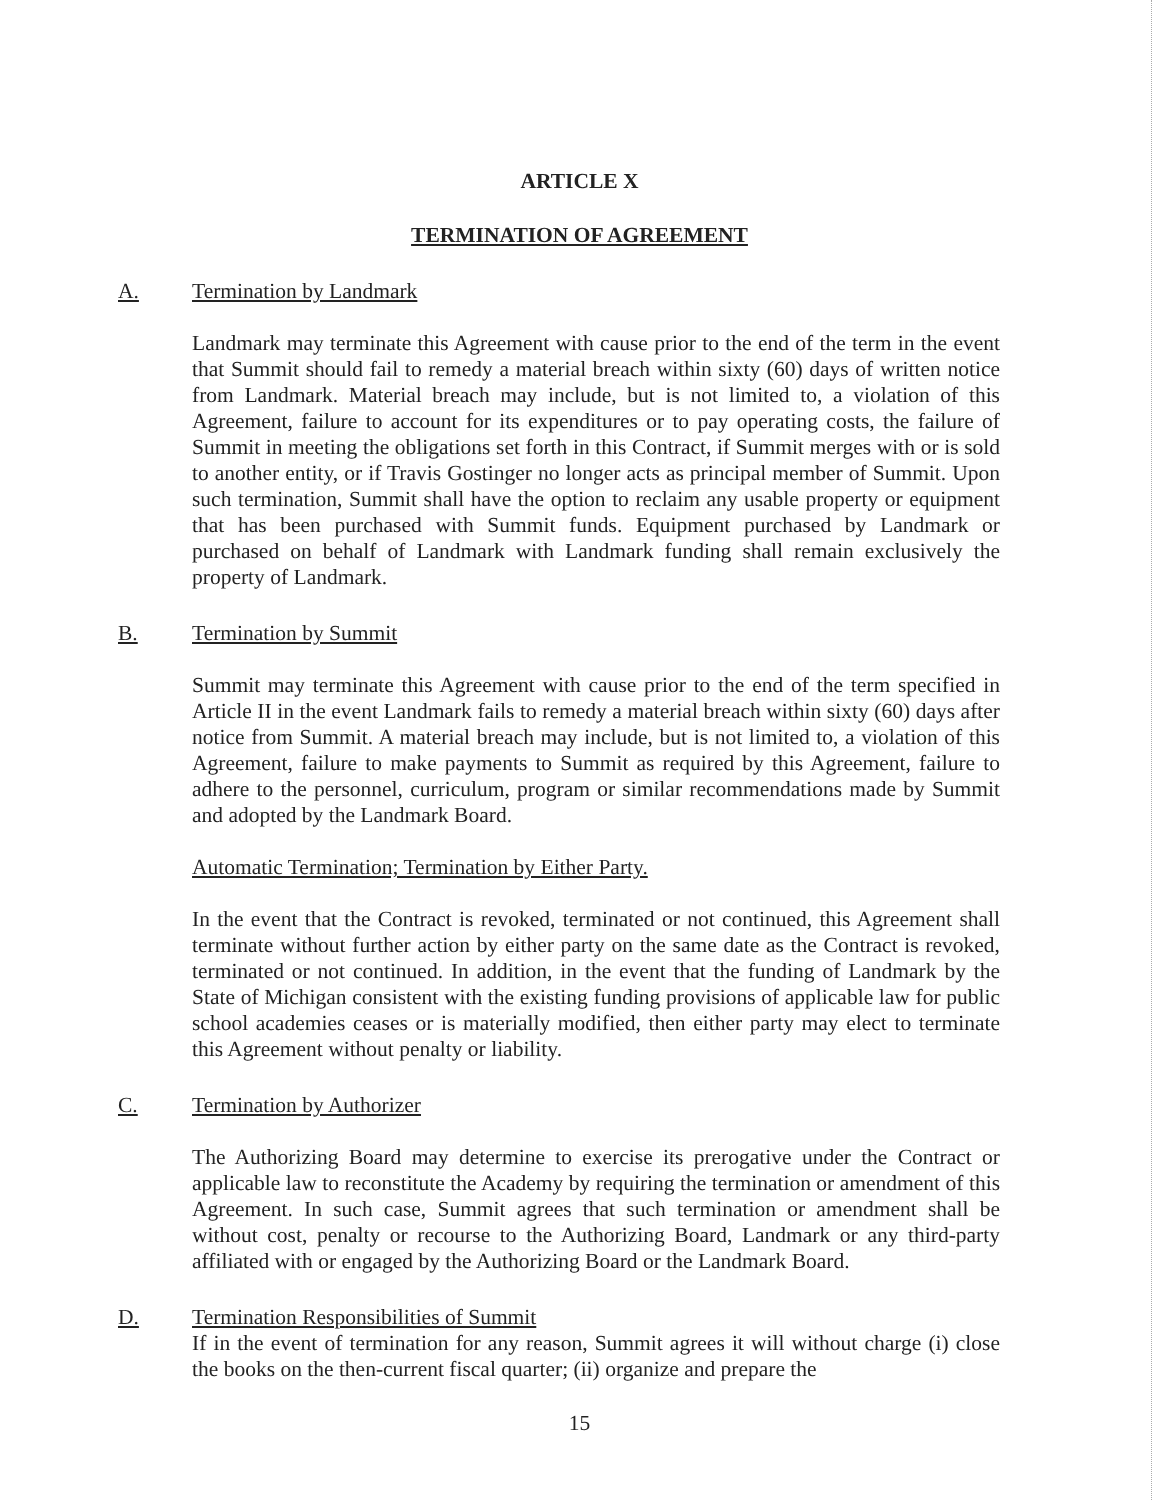ARTICLE X
TERMINATION OF AGREEMENT
A. Termination by Landmark
Landmark may terminate this Agreement with cause prior to the end of the term in the event that Summit should fail to remedy a material breach within sixty (60) days of written notice from Landmark. Material breach may include, but is not limited to, a violation of this Agreement, failure to account for its expenditures or to pay operating costs, the failure of Summit in meeting the obligations set forth in this Contract, if Summit merges with or is sold to another entity, or if Travis Gostinger no longer acts as principal member of Summit. Upon such termination, Summit shall have the option to reclaim any usable property or equipment that has been purchased with Summit funds. Equipment purchased by Landmark or purchased on behalf of Landmark with Landmark funding shall remain exclusively the property of Landmark.
B. Termination by Summit
Summit may terminate this Agreement with cause prior to the end of the term specified in Article II in the event Landmark fails to remedy a material breach within sixty (60) days after notice from Summit. A material breach may include, but is not limited to, a violation of this Agreement, failure to make payments to Summit as required by this Agreement, failure to adhere to the personnel, curriculum, program or similar recommendations made by Summit and adopted by the Landmark Board.
Automatic Termination; Termination by Either Party.
In the event that the Contract is revoked, terminated or not continued, this Agreement shall terminate without further action by either party on the same date as the Contract is revoked, terminated or not continued. In addition, in the event that the funding of Landmark by the State of Michigan consistent with the existing funding provisions of applicable law for public school academies ceases or is materially modified, then either party may elect to terminate this Agreement without penalty or liability.
C. Termination by Authorizer
The Authorizing Board may determine to exercise its prerogative under the Contract or applicable law to reconstitute the Academy by requiring the termination or amendment of this Agreement. In such case, Summit agrees that such termination or amendment shall be without cost, penalty or recourse to the Authorizing Board, Landmark or any third-party affiliated with or engaged by the Authorizing Board or the Landmark Board.
D. Termination Responsibilities of Summit
If in the event of termination for any reason, Summit agrees it will without charge (i) close the books on the then-current fiscal quarter; (ii) organize and prepare the
15